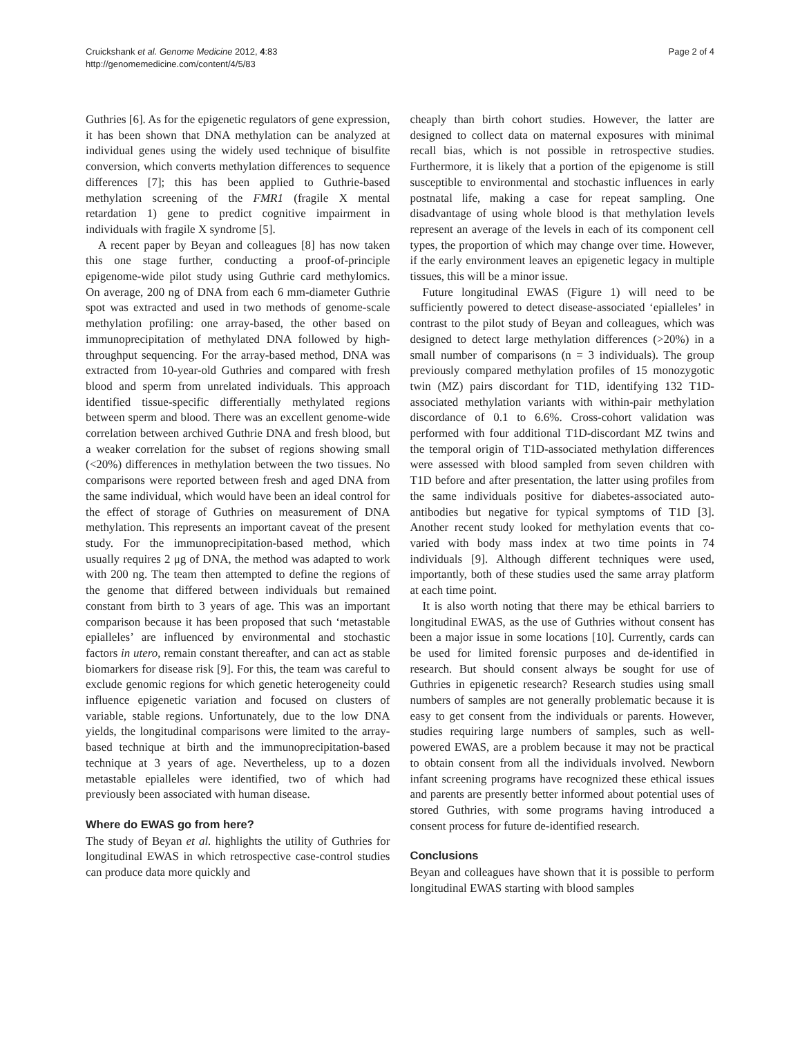Cruickshank et al. Genome Medicine 2012, 4:83
http://genomemedicine.com/content/4/5/83
Page 2 of 4
Guthries [6]. As for the epigenetic regulators of gene expression, it has been shown that DNA methylation can be analyzed at individual genes using the widely used technique of bisulfite conversion, which converts methylation differences to sequence differences [7]; this has been applied to Guthrie-based methylation screening of the FMR1 (fragile X mental retardation 1) gene to predict cognitive impairment in individuals with fragile X syndrome [5].
A recent paper by Beyan and colleagues [8] has now taken this one stage further, conducting a proof-of-principle epigenome-wide pilot study using Guthrie card methylomics. On average, 200 ng of DNA from each 6 mm-diameter Guthrie spot was extracted and used in two methods of genome-scale methylation profiling: one array-based, the other based on immunoprecipitation of methylated DNA followed by high-throughput sequencing. For the array-based method, DNA was extracted from 10-year-old Guthries and compared with fresh blood and sperm from unrelated individuals. This approach identified tissue-specific differentially methylated regions between sperm and blood. There was an excellent genome-wide correlation between archived Guthrie DNA and fresh blood, but a weaker correlation for the subset of regions showing small (<20%) differences in methylation between the two tissues. No comparisons were reported between fresh and aged DNA from the same individual, which would have been an ideal control for the effect of storage of Guthries on measurement of DNA methylation. This represents an important caveat of the present study. For the immunoprecipitation-based method, which usually requires 2 μg of DNA, the method was adapted to work with 200 ng. The team then attempted to define the regions of the genome that differed between individuals but remained constant from birth to 3 years of age. This was an important comparison because it has been proposed that such ‘metastable epialleles’ are influenced by environmental and stochastic factors in utero, remain constant thereafter, and can act as stable biomarkers for disease risk [9]. For this, the team was careful to exclude genomic regions for which genetic heterogeneity could influence epigenetic variation and focused on clusters of variable, stable regions. Unfortunately, due to the low DNA yields, the longitudinal comparisons were limited to the array-based technique at birth and the immunoprecipitation-based technique at 3 years of age. Nevertheless, up to a dozen metastable epialleles were identified, two of which had previously been associated with human disease.
Where do EWAS go from here?
The study of Beyan et al. highlights the utility of Guthries for longitudinal EWAS in which retrospective case-control studies can produce data more quickly and
cheaply than birth cohort studies. However, the latter are designed to collect data on maternal exposures with minimal recall bias, which is not possible in retrospective studies. Furthermore, it is likely that a portion of the epigenome is still susceptible to environmental and stochastic influences in early postnatal life, making a case for repeat sampling. One disadvantage of using whole blood is that methylation levels represent an average of the levels in each of its component cell types, the proportion of which may change over time. However, if the early environment leaves an epigenetic legacy in multiple tissues, this will be a minor issue.
Future longitudinal EWAS (Figure 1) will need to be sufficiently powered to detect disease-associated ‘epialleles’ in contrast to the pilot study of Beyan and colleagues, which was designed to detect large methylation differences (>20%) in a small number of comparisons (n = 3 individuals). The group previously compared methylation profiles of 15 monozygotic twin (MZ) pairs discordant for T1D, identifying 132 T1D-associated methylation variants with within-pair methylation discordance of 0.1 to 6.6%. Cross-cohort validation was performed with four additional T1D-discordant MZ twins and the temporal origin of T1D-associated methylation differences were assessed with blood sampled from seven children with T1D before and after presentation, the latter using profiles from the same individuals positive for diabetes-associated auto-antibodies but negative for typical symptoms of T1D [3]. Another recent study looked for methylation events that co-varied with body mass index at two time points in 74 individuals [9]. Although different techniques were used, importantly, both of these studies used the same array platform at each time point.
It is also worth noting that there may be ethical barriers to longitudinal EWAS, as the use of Guthries without consent has been a major issue in some locations [10]. Currently, cards can be used for limited forensic purposes and de-identified in research. But should consent always be sought for use of Guthries in epigenetic research? Research studies using small numbers of samples are not generally problematic because it is easy to get consent from the individuals or parents. However, studies requiring large numbers of samples, such as well-powered EWAS, are a problem because it may not be practical to obtain consent from all the individuals involved. Newborn infant screening programs have recognized these ethical issues and parents are presently better informed about potential uses of stored Guthries, with some programs having introduced a consent process for future de-identified research.
Conclusions
Beyan and colleagues have shown that it is possible to perform longitudinal EWAS starting with blood samples